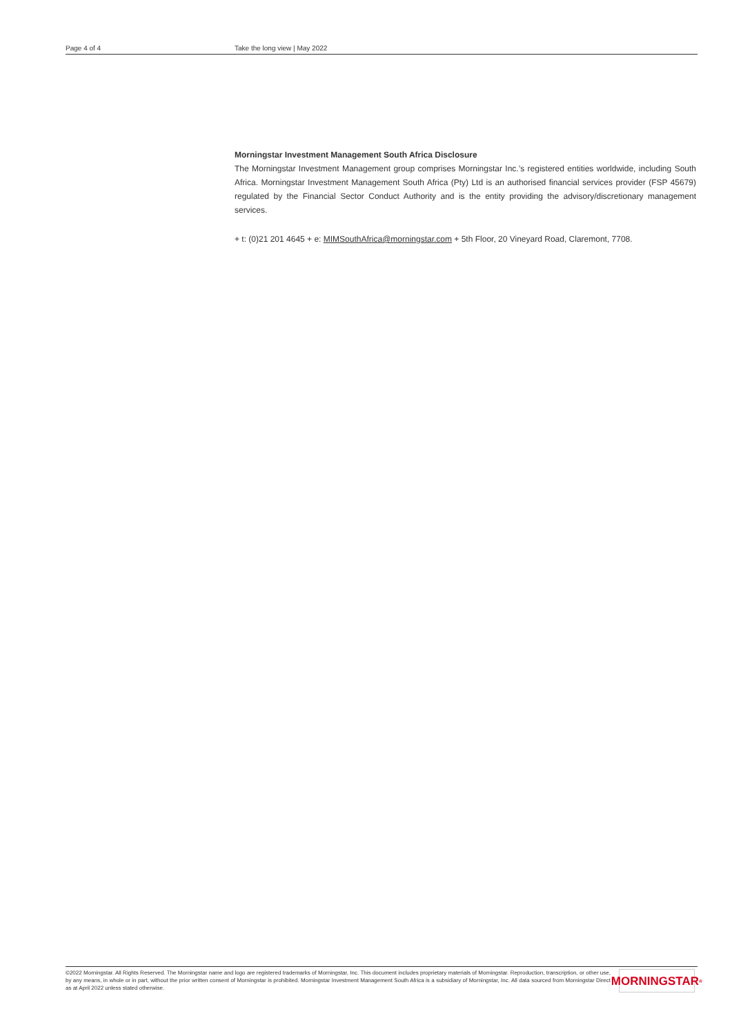Page 4 of 4 Take the long view | May 2022
Morningstar Investment Management South Africa Disclosure
The Morningstar Investment Management group comprises Morningstar Inc.’s registered entities worldwide, including South Africa. Morningstar Investment Management South Africa (Pty) Ltd is an authorised financial services provider (FSP 45679) regulated by the Financial Sector Conduct Authority and is the entity providing the advisory/discretionary management services.
+ t: (0)21 201 4645 + e: MIMSouthAfrica@morningstar.com + 5th Floor, 20 Vineyard Road, Claremont, 7708.
©2022 Morningstar. All Rights Reserved. The Morningstar name and logo are registered trademarks of Morningstar, Inc. This document includes proprietary materials of Morningstar. Reproduction, transcription, or other use, by any means, in whole or in part, without the prior written consent of Morningstar is prohibited. Morningstar Investment Management South Africa is a subsidiary of Morningstar, Inc. All data sourced from Morningstar Direct as at April 2022 unless stated otherwise.
MORNINGSTAR<sup>®</sup>